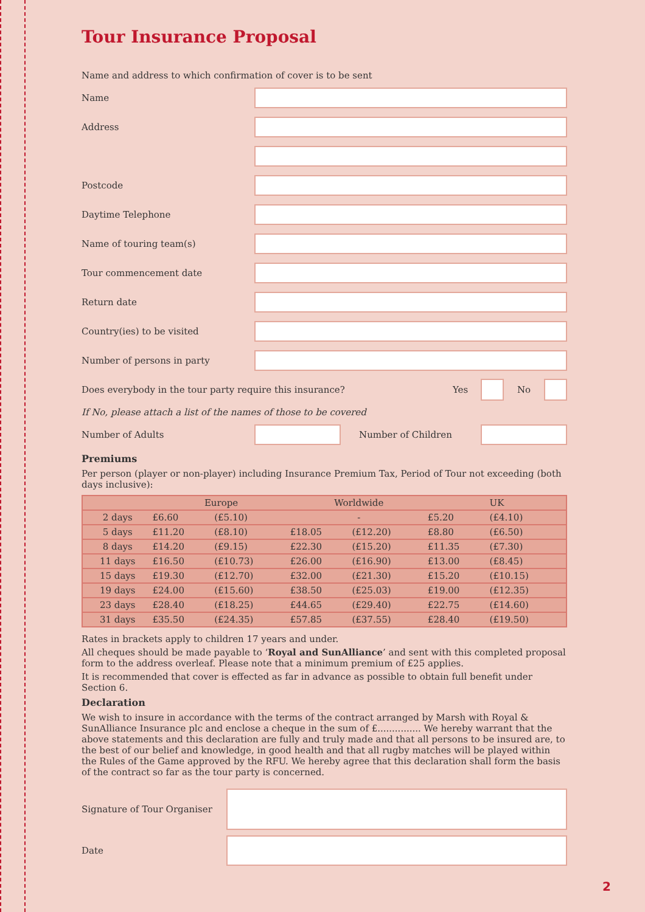Tour Insurance Proposal
Name and address to which confirmation of cover is to be sent
Name
Address
Postcode
Daytime Telephone
Name of touring team(s)
Tour commencement date
Return date
Country(ies) to be visited
Number of persons in party
Does everybody in the tour party require this insurance?
Yes No
If No, please attach a list of the names of those to be covered
Number of Adults Number of Children
Premiums
Per person (player or non-player) including Insurance Premium Tax, Period of Tour not exceeding (both days inclusive):
| | Europe | | Worldwide | | UK | |
| --- | --- | --- | --- | --- | --- | --- |
| 2 days | £6.60 | (£5.10) | - | | £5.20 | (£4.10) |
| 5 days | £11.20 | (£8.10) | £18.05 | (£12.20) | £8.80 | (£6.50) |
| 8 days | £14.20 | (£9.15) | £22.30 | (£15.20) | £11.35 | (£7.30) |
| 11 days | £16.50 | (£10.73) | £26.00 | (£16.90) | £13.00 | (£8.45) |
| 15 days | £19.30 | (£12.70) | £32.00 | (£21.30) | £15.20 | (£10.15) |
| 19 days | £24.00 | (£15.60) | £38.50 | (£25.03) | £19.00 | (£12.35) |
| 23 days | £28.40 | (£18.25) | £44.65 | (£29.40) | £22.75 | (£14.60) |
| 31 days | £35.50 | (£24.35) | £57.85 | (£37.55) | £28.40 | (£19.50) |
Rates in brackets apply to children 17 years and under.
All cheques should be made payable to ‘Royal and SunAlliance’ and sent with this completed proposal form to the address overleaf. Please note that a minimum premium of £25 applies.
It is recommended that cover is effected as far in advance as possible to obtain full benefit under Section 6.
Declaration
We wish to insure in accordance with the terms of the contract arranged by Marsh with Royal & SunAlliance Insurance plc and enclose a cheque in the sum of £............... We hereby warrant that the above statements and this declaration are fully and truly made and that all persons to be insured are, to the best of our belief and knowledge, in good health and that all rugby matches will be played within the Rules of the Game approved by the RFU. We hereby agree that this declaration shall form the basis of the contract so far as the tour party is concerned.
Signature of Tour Organiser
Date
2